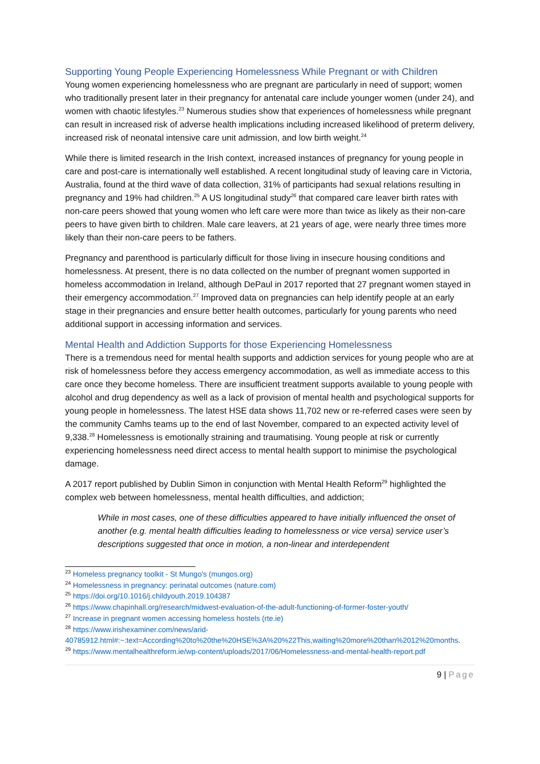Supporting Young People Experiencing Homelessness While Pregnant or with Children
Young women experiencing homelessness who are pregnant are particularly in need of support; women who traditionally present later in their pregnancy for antenatal care include younger women (under 24), and women with chaotic lifestyles.<sup>23</sup> Numerous studies show that experiences of homelessness while pregnant can result in increased risk of adverse health implications including increased likelihood of preterm delivery, increased risk of neonatal intensive care unit admission, and low birth weight.<sup>24</sup>
While there is limited research in the Irish context, increased instances of pregnancy for young people in care and post-care is internationally well established. A recent longitudinal study of leaving care in Victoria, Australia, found at the third wave of data collection, 31% of participants had sexual relations resulting in pregnancy and 19% had children.<sup>25</sup> A US longitudinal study<sup>26</sup> that compared care leaver birth rates with non-care peers showed that young women who left care were more than twice as likely as their non-care peers to have given birth to children. Male care leavers, at 21 years of age, were nearly three times more likely than their non-care peers to be fathers.
Pregnancy and parenthood is particularly difficult for those living in insecure housing conditions and homelessness. At present, there is no data collected on the number of pregnant women supported in homeless accommodation in Ireland, although DePaul in 2017 reported that 27 pregnant women stayed in their emergency accommodation.<sup>27</sup> Improved data on pregnancies can help identify people at an early stage in their pregnancies and ensure better health outcomes, particularly for young parents who need additional support in accessing information and services.
Mental Health and Addiction Supports for those Experiencing Homelessness
There is a tremendous need for mental health supports and addiction services for young people who are at risk of homelessness before they access emergency accommodation, as well as immediate access to this care once they become homeless. There are insufficient treatment supports available to young people with alcohol and drug dependency as well as a lack of provision of mental health and psychological supports for young people in homelessness. The latest HSE data shows 11,702 new or re-referred cases were seen by the community Camhs teams up to the end of last November, compared to an expected activity level of 9,338.<sup>28</sup> Homelessness is emotionally straining and traumatising. Young people at risk or currently experiencing homelessness need direct access to mental health support to minimise the psychological damage.
A 2017 report published by Dublin Simon in conjunction with Mental Health Reform<sup>29</sup> highlighted the complex web between homelessness, mental health difficulties, and addiction;
While in most cases, one of these difficulties appeared to have initially influenced the onset of another (e.g. mental health difficulties leading to homelessness or vice versa) service user’s descriptions suggested that once in motion, a non-linear and interdependent
<sup>23</sup> Homeless pregnancy toolkit - St Mungo's (mungos.org)
<sup>24</sup> Homelessness in pregnancy: perinatal outcomes (nature.com)
<sup>25</sup> https://doi.org/10.1016/j.childyouth.2019.104387
<sup>26</sup> https://www.chapinhall.org/research/midwest-evaluation-of-the-adult-functioning-of-former-foster-youth/
<sup>27</sup> Increase in pregnant women accessing homeless hostels (rte.ie)
<sup>28</sup> https://www.irishexaminer.com/news/arid-40785912.html#:~:text=According%20to%20the%20HSE%3A%20%22This,waiting%20more%20than%2012%20months.
<sup>29</sup> https://www.mentalhealthreform.ie/wp-content/uploads/2017/06/Homelessness-and-mental-health-report.pdf
9 | Page